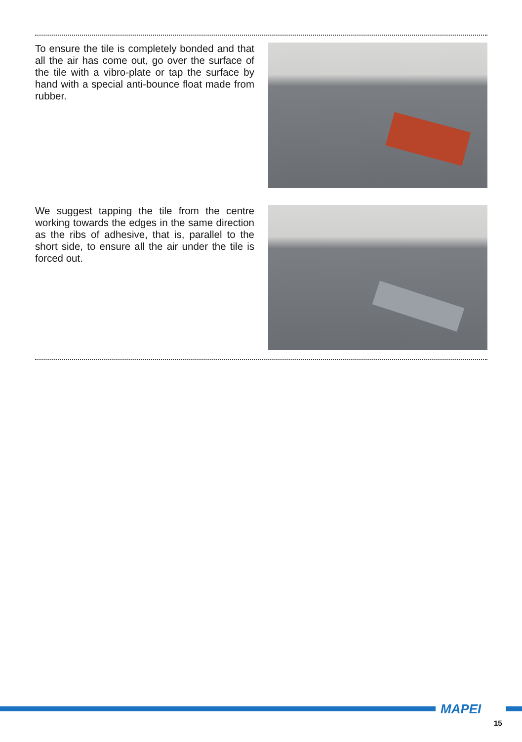To ensure the tile is completely bonded and that all the air has come out, go over the surface of the tile with a vibro-plate or tap the surface by hand with a special anti-bounce float made from rubber.
We suggest tapping the tile from the centre working towards the edges in the same direction as the ribs of adhesive, that is, parallel to the short side, to ensure all the air under the tile is forced out.
MAPEI
15